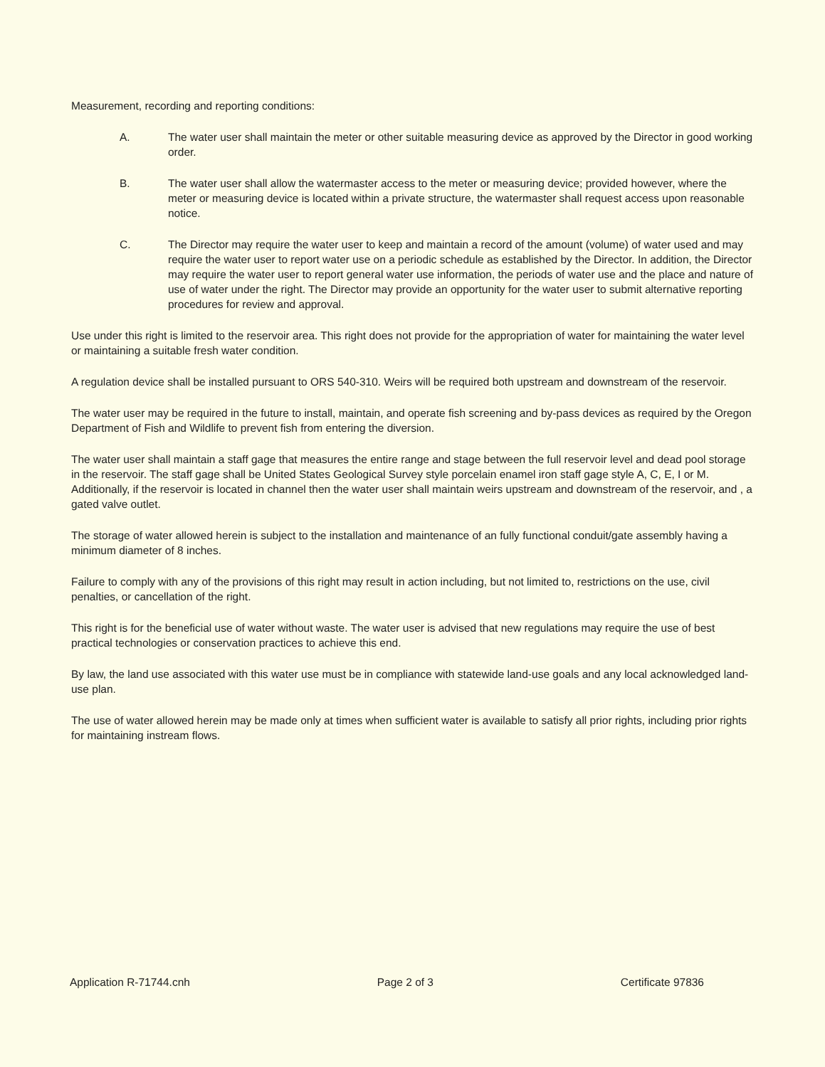Measurement, recording and reporting conditions:
A. The water user shall maintain the meter or other suitable measuring device as approved by the Director in good working order.
B. The water user shall allow the watermaster access to the meter or measuring device; provided however, where the meter or measuring device is located within a private structure, the watermaster shall request access upon reasonable notice.
C. The Director may require the water user to keep and maintain a record of the amount (volume) of water used and may require the water user to report water use on a periodic schedule as established by the Director. In addition, the Director may require the water user to report general water use information, the periods of water use and the place and nature of use of water under the right. The Director may provide an opportunity for the water user to submit alternative reporting procedures for review and approval.
Use under this right is limited to the reservoir area. This right does not provide for the appropriation of water for maintaining the water level or maintaining a suitable fresh water condition.
A regulation device shall be installed pursuant to ORS 540-310. Weirs will be required both upstream and downstream of the reservoir.
The water user may be required in the future to install, maintain, and operate fish screening and by-pass devices as required by the Oregon Department of Fish and Wildlife to prevent fish from entering the diversion.
The water user shall maintain a staff gage that measures the entire range and stage between the full reservoir level and dead pool storage in the reservoir. The staff gage shall be United States Geological Survey style porcelain enamel iron staff gage style A, C, E, I or M. Additionally, if the reservoir is located in channel then the water user shall maintain weirs upstream and downstream of the reservoir, and , a gated valve outlet.
The storage of water allowed herein is subject to the installation and maintenance of an fully functional conduit/gate assembly having a minimum diameter of 8 inches.
Failure to comply with any of the provisions of this right may result in action including, but not limited to, restrictions on the use, civil penalties, or cancellation of the right.
This right is for the beneficial use of water without waste. The water user is advised that new regulations may require the use of best practical technologies or conservation practices to achieve this end.
By law, the land use associated with this water use must be in compliance with statewide land-use goals and any local acknowledged land-use plan.
The use of water allowed herein may be made only at times when sufficient water is available to satisfy all prior rights, including prior rights for maintaining instream flows.
Application R-71744.cnh Page 2 of 3 Certificate 97836